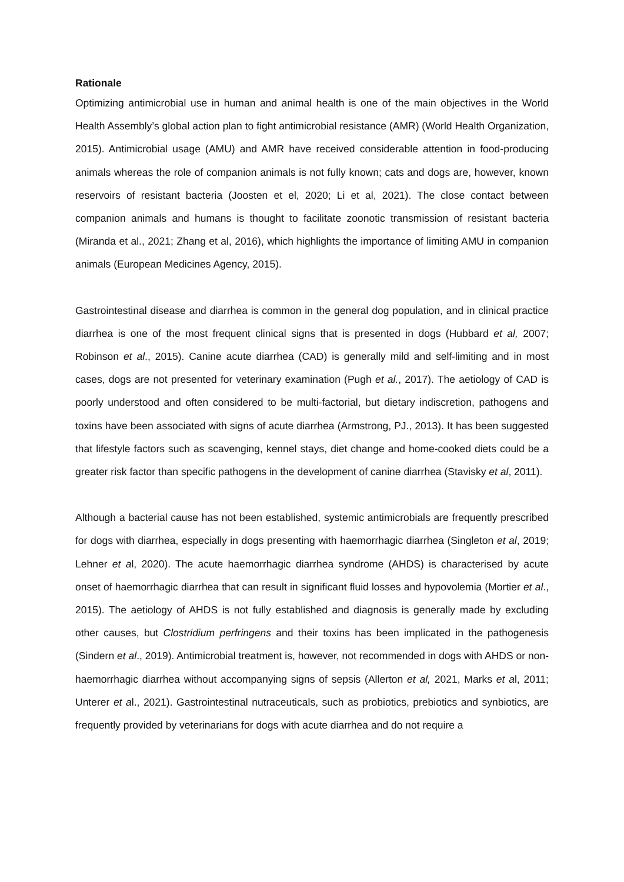Rationale
Optimizing antimicrobial use in human and animal health is one of the main objectives in the World Health Assembly’s global action plan to fight antimicrobial resistance (AMR) (World Health Organization, 2015). Antimicrobial usage (AMU) and AMR have received considerable attention in food-producing animals whereas the role of companion animals is not fully known; cats and dogs are, however, known reservoirs of resistant bacteria (Joosten et el, 2020; Li et al, 2021). The close contact between companion animals and humans is thought to facilitate zoonotic transmission of resistant bacteria (Miranda et al., 2021; Zhang et al, 2016), which highlights the importance of limiting AMU in companion animals (European Medicines Agency, 2015).
Gastrointestinal disease and diarrhea is common in the general dog population, and in clinical practice diarrhea is one of the most frequent clinical signs that is presented in dogs (Hubbard et al, 2007; Robinson et al., 2015). Canine acute diarrhea (CAD) is generally mild and self-limiting and in most cases, dogs are not presented for veterinary examination (Pugh et al., 2017). The aetiology of CAD is poorly understood and often considered to be multi-factorial, but dietary indiscretion, pathogens and toxins have been associated with signs of acute diarrhea (Armstrong, PJ., 2013). It has been suggested that lifestyle factors such as scavenging, kennel stays, diet change and home-cooked diets could be a greater risk factor than specific pathogens in the development of canine diarrhea (Stavisky et al, 2011).
Although a bacterial cause has not been established, systemic antimicrobials are frequently prescribed for dogs with diarrhea, especially in dogs presenting with haemorrhagic diarrhea (Singleton et al, 2019; Lehner et al, 2020). The acute haemorrhagic diarrhea syndrome (AHDS) is characterised by acute onset of haemorrhagic diarrhea that can result in significant fluid losses and hypovolemia (Mortier et al., 2015). The aetiology of AHDS is not fully established and diagnosis is generally made by excluding other causes, but Clostridium perfringens and their toxins has been implicated in the pathogenesis (Sindern et al., 2019). Antimicrobial treatment is, however, not recommended in dogs with AHDS or non-haemorrhagic diarrhea without accompanying signs of sepsis (Allerton et al, 2021, Marks et al, 2011; Unterer et al., 2021). Gastrointestinal nutraceuticals, such as probiotics, prebiotics and synbiotics, are frequently provided by veterinarians for dogs with acute diarrhea and do not require a